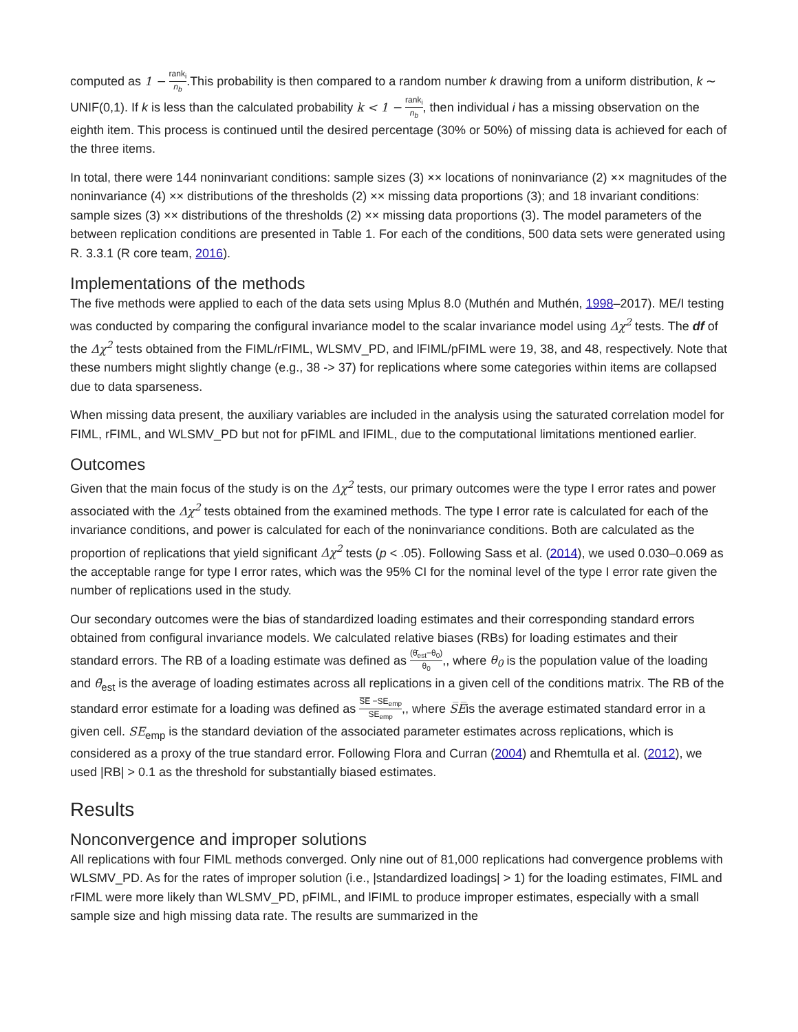computed as 1 − rank<sub>i</sub> n<sub>b</sub>.This probability is then compared to a random number k drawing from a uniform distribution, k ∼ UNIF(0,1). If k is less than the calculated probability k < 1 − rank<sub>i</sub> n<sub>b</sub>, then individual i has a missing observation on the eighth item. This process is continued until the desired percentage (30% or 50%) of missing data is achieved for each of the three items.
In total, there were 144 noninvariant conditions: sample sizes (3) ×× locations of noninvariance (2) ×× magnitudes of the noninvariance (4) ×× distributions of the thresholds (2) ×× missing data proportions (3); and 18 invariant conditions: sample sizes (3) ×× distributions of the thresholds (2) ×× missing data proportions (3). The model parameters of the between replication conditions are presented in Table 1. For each of the conditions, 500 data sets were generated using R. 3.3.1 (R core team, 2016).
Implementations of the methods
The five methods were applied to each of the data sets using Mplus 8.0 (Muthén and Muthén, 1998–2017). ME/I testing was conducted by comparing the configural invariance model to the scalar invariance model using Δχ<sup>2</sup> tests. The df of the Δχ<sup>2</sup> tests obtained from the FIML/rFIML, WLSMV_PD, and lFIML/pFIML were 19, 38, and 48, respectively. Note that these numbers might slightly change (e.g., 38 -> 37) for replications where some categories within items are collapsed due to data sparseness.
When missing data present, the auxiliary variables are included in the analysis using the saturated correlation model for FIML, rFIML, and WLSMV_PD but not for pFIML and lFIML, due to the computational limitations mentioned earlier.
Outcomes
Given that the main focus of the study is on the Δχ<sup>2</sup> tests, our primary outcomes were the type I error rates and power associated with the Δχ<sup>2</sup> tests obtained from the examined methods. The type I error rate is calculated for each of the invariance conditions, and power is calculated for each of the noninvariance conditions. Both are calculated as the proportion of replications that yield significant Δχ<sup>2</sup> tests (p < .05). Following Sass et al. (2014), we used 0.030–0.069 as the acceptable range for type I error rates, which was the 95% CI for the nominal level of the type I error rate given the number of replications used in the study.
Our secondary outcomes were the bias of standardized loading estimates and their corresponding standard errors obtained from configural invariance models. We calculated relative biases (RBs) for loading estimates and their standard errors. The RB of a loading estimate was defined as (θ̄<sub>est</sub>−θ<sub>0</sub>) θ<sub>0</sub>,, where θ<sub>0</sub> is the population value of the loading and θ̄<sub>est</sub> is the average of loading estimates across all replications in a given cell of the conditions matrix. The RB of the standard error estimate for a loading was defined as S̅E̅ −SE<sub>emp</sub> SE<sub>emp</sub>,, where S̅E̅is the average estimated standard error in a given cell. SE<sub>emp</sub> is the standard deviation of the associated parameter estimates across replications, which is considered as a proxy of the true standard error. Following Flora and Curran (2004) and Rhemtulla et al. (2012), we used |RB| > 0.1 as the threshold for substantially biased estimates.
Results
Nonconvergence and improper solutions
All replications with four FIML methods converged. Only nine out of 81,000 replications had convergence problems with WLSMV_PD. As for the rates of improper solution (i.e., |standardized loadings| > 1) for the loading estimates, FIML and rFIML were more likely than WLSMV_PD, pFIML, and lFIML to produce improper estimates, especially with a small sample size and high missing data rate. The results are summarized in the